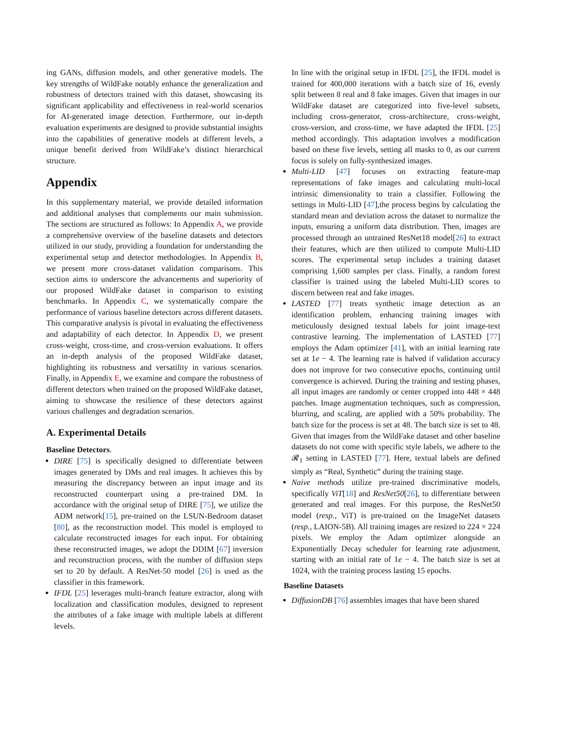ing GANs, diffusion models, and other generative models. The key strengths of WildFake notably enhance the generalization and robustness of detectors trained with this dataset, showcasing its significant applicability and effectiveness in real-world scenarios for AI-generated image detection. Furthermore, our in-depth evaluation experiments are designed to provide substantial insights into the capabilities of generative models at different levels, a unique benefit derived from WildFake’s distinct hierarchical structure.
Appendix
In this supplementary material, we provide detailed information and additional analyses that complements our main submission. The sections are structured as follows: In Appendix A, we provide a comprehensive overview of the baseline datasets and detectors utilized in our study, providing a foundation for understanding the experimental setup and detector methodologies. In Appendix B, we present more cross-dataset validation comparisons. This section aims to underscore the advancements and superiority of our proposed WildFake dataset in comparison to existing benchmarks. In Appendix C, we systematically compare the performance of various baseline detectors across different datasets. This comparative analysis is pivotal in evaluating the effectiveness and adaptability of each detector. In Appendix D, we present cross-weight, cross-time, and cross-version evaluations. It offers an in-depth analysis of the proposed WildFake dataset, highlighting its robustness and versatility in various scenarios. Finally, in Appendix E, we examine and compare the robustness of different detectors when trained on the proposed WildFake dataset, aiming to showcase the resilience of these detectors against various challenges and degradation scenarios.
A. Experimental Details
Baseline Detectors.
DIRE [75] is specifically designed to differentiate between images generated by DMs and real images. It achieves this by measuring the discrepancy between an input image and its reconstructed counterpart using a pre-trained DM. In accordance with the original setup of DIRE [75], we utilize the ADM network[15], pre-trained on the LSUN-Bedroom dataset [80], as the reconstruction model. This model is employed to calculate reconstructed images for each input. For obtaining these reconstructed images, we adopt the DDIM [67] inversion and reconstruction process, with the number of diffusion steps set to 20 by default. A ResNet-50 model [26] is used as the classifier in this framework.
IFDL [25] leverages multi-branch feature extractor, along with localization and classification modules, designed to represent the attributes of a fake image with multiple labels at different levels.
In line with the original setup in IFDL [25], the IFDL model is trained for 400,000 iterations with a batch size of 16, evenly split between 8 real and 8 fake images. Given that images in our WildFake dataset are categorized into five-level subsets, including cross-generator, cross-architecture, cross-weight, cross-version, and cross-time, we have adapted the IFDL [25] method accordingly. This adaptation involves a modification based on these five levels, setting all masks to 0, as our current focus is solely on fully-synthesized images.
Multi-LID [47] focuses on extracting feature-map representations of fake images and calculating multi-local intrinsic dimensionality to train a classifier. Following the settings in Multi-LID [47],the process begins by calculating the standard mean and deviation across the dataset to normalize the inputs, ensuring a uniform data distribution. Then, images are processed through an untrained ResNet18 model[26] to extract their features, which are then utilized to compute Multi-LID scores. The experimental setup includes a training dataset comprising 1,600 samples per class. Finally, a random forest classifier is trained using the labeled Multi-LID scores to discern between real and fake images.
LASTED [77] treats synthetic image detection as an identification problem, enhancing training images with meticulously designed textual labels for joint image-text contrastive learning. The implementation of LASTED [77] employs the Adam optimizer [41], with an initial learning rate set at 1e − 4. The learning rate is halved if validation accuracy does not improve for two consecutive epochs, continuing until convergence is achieved. During the training and testing phases, all input images are randomly or center cropped into 448 × 448 patches. Image augmentation techniques, such as compression, blurring, and scaling, are applied with a 50% probability. The batch size for the process is set at 48. The batch size is set to 48. Given that images from the WildFake dataset and other baseline datasets do not come with specific style labels, we adhere to the 𝓡<sub>1</sub> setting in LASTED [77]. Here, textual labels are defined simply as “Real, Synthetic” during the training stage.
Naive methods utilize pre-trained discriminative models, specifically ViT[18] and ResNet50[26], to differentiate between generated and real images. For this purpose, the ResNet50 model (resp., ViT) is pre-trained on the ImageNet datasets (resp., LAION-5B). All training images are resized to 224 × 224 pixels. We employ the Adam optimizer alongside an Exponentially Decay scheduler for learning rate adjustment, starting with an initial rate of 1e − 4. The batch size is set at 1024, with the training process lasting 15 epochs.
Baseline Datasets
DiffusionDB [76] assembles images that have been shared